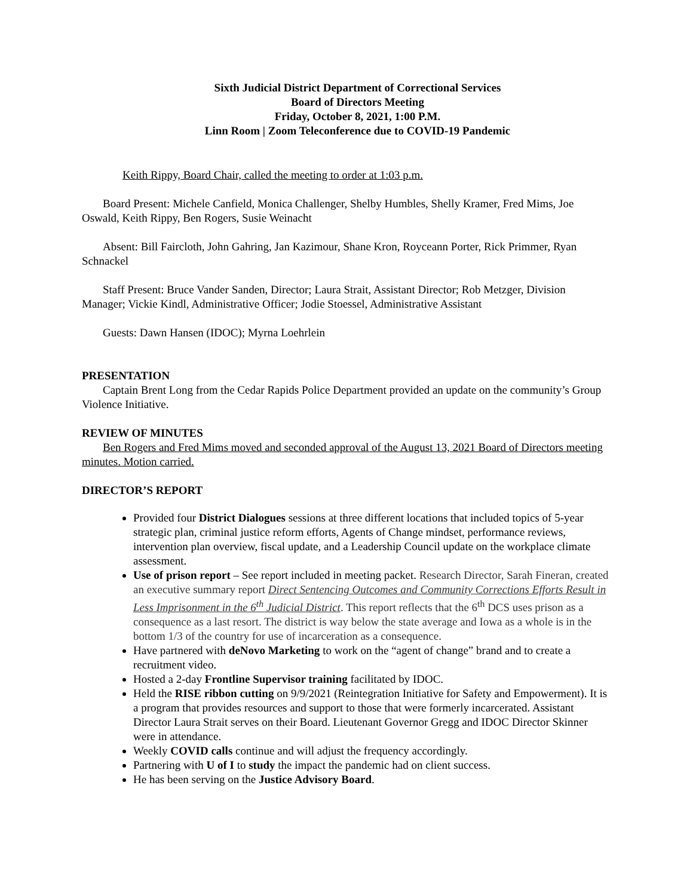Sixth Judicial District Department of Correctional Services
Board of Directors Meeting
Friday, October 8, 2021, 1:00 P.M.
Linn Room | Zoom Teleconference due to COVID-19 Pandemic
Keith Rippy, Board Chair, called the meeting to order at 1:03 p.m.
Board Present: Michele Canfield, Monica Challenger, Shelby Humbles, Shelly Kramer, Fred Mims, Joe Oswald, Keith Rippy, Ben Rogers, Susie Weinacht
Absent: Bill Faircloth, John Gahring, Jan Kazimour, Shane Kron, Royceann Porter, Rick Primmer, Ryan Schnackel
Staff Present: Bruce Vander Sanden, Director; Laura Strait, Assistant Director; Rob Metzger, Division Manager; Vickie Kindl, Administrative Officer; Jodie Stoessel, Administrative Assistant
Guests: Dawn Hansen (IDOC); Myrna Loehrlein
PRESENTATION
Captain Brent Long from the Cedar Rapids Police Department provided an update on the community’s Group Violence Initiative.
REVIEW OF MINUTES
Ben Rogers and Fred Mims moved and seconded approval of the August 13, 2021 Board of Directors meeting minutes. Motion carried.
DIRECTOR’S REPORT
Provided four District Dialogues sessions at three different locations that included topics of 5-year strategic plan, criminal justice reform efforts, Agents of Change mindset, performance reviews, intervention plan overview, fiscal update, and a Leadership Council update on the workplace climate assessment.
Use of prison report – See report included in meeting packet. Research Director, Sarah Fineran, created an executive summary report Direct Sentencing Outcomes and Community Corrections Efforts Result in Less Imprisonment in the 6<sup>th</sup> Judicial District. This report reflects that the 6<sup>th</sup> DCS uses prison as a consequence as a last resort. The district is way below the state average and Iowa as a whole is in the bottom 1/3 of the country for use of incarceration as a consequence.
Have partnered with deNovo Marketing to work on the “agent of change” brand and to create a recruitment video.
Hosted a 2-day Frontline Supervisor training facilitated by IDOC.
Held the RISE ribbon cutting on 9/9/2021 (Reintegration Initiative for Safety and Empowerment). It is a program that provides resources and support to those that were formerly incarcerated. Assistant Director Laura Strait serves on their Board. Lieutenant Governor Gregg and IDOC Director Skinner were in attendance.
Weekly COVID calls continue and will adjust the frequency accordingly.
Partnering with U of I to study the impact the pandemic had on client success.
He has been serving on the Justice Advisory Board.